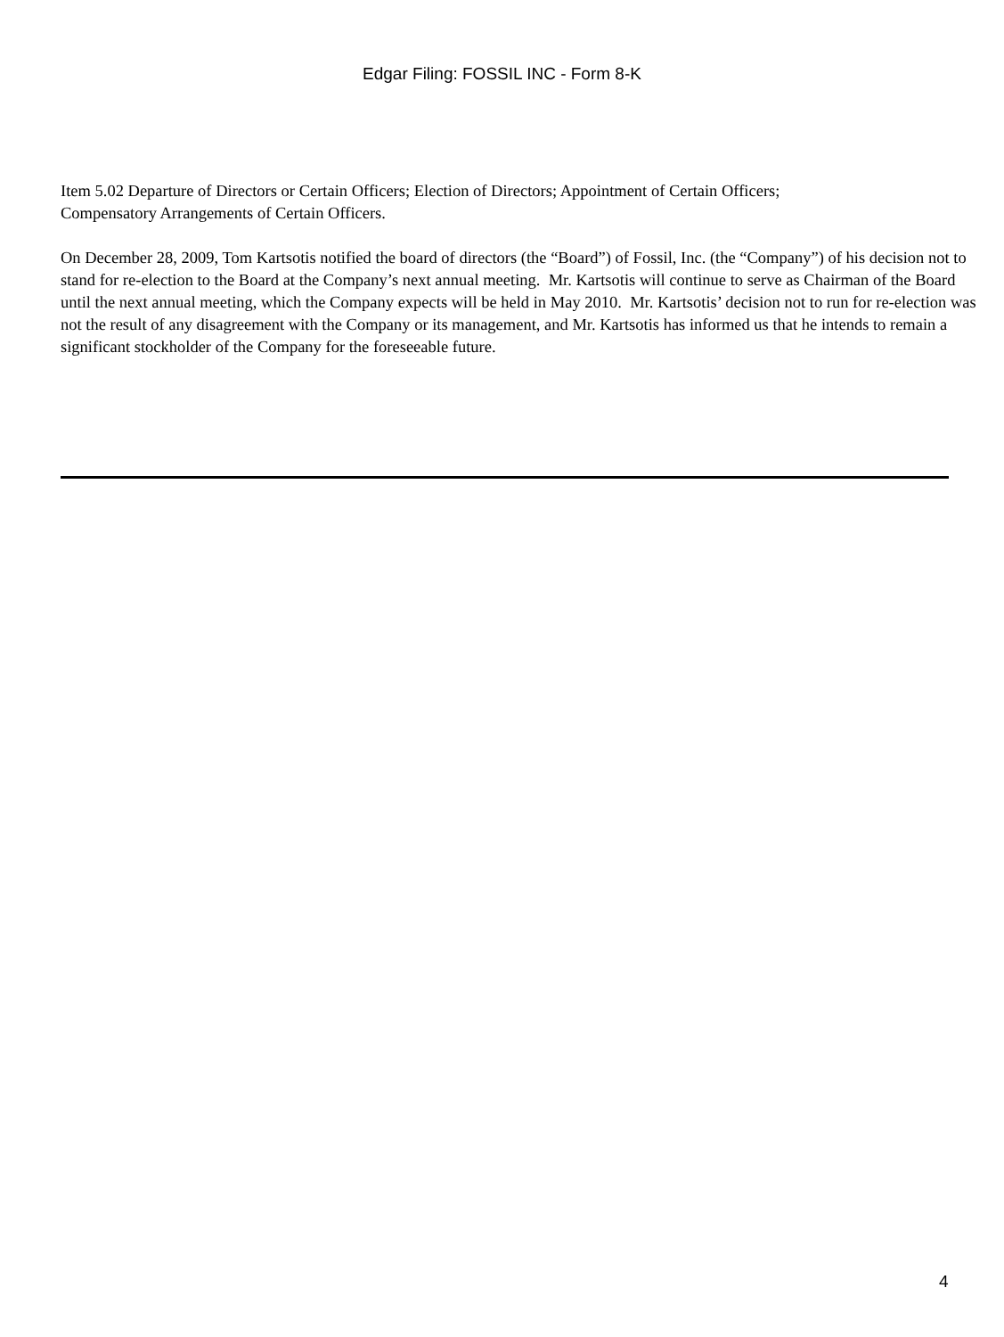Edgar Filing: FOSSIL INC - Form 8-K
Item 5.02 Departure of Directors or Certain Officers; Election of Directors; Appointment of Certain Officers;
Compensatory Arrangements of Certain Officers.
On December 28, 2009, Tom Kartsotis notified the board of directors (the “Board”) of Fossil, Inc. (the “Company”) of his decision not to stand for re-election to the Board at the Company’s next annual meeting. Mr. Kartsotis will continue to serve as Chairman of the Board until the next annual meeting, which the Company expects will be held in May 2010. Mr. Kartsotis’ decision not to run for re-election was not the result of any disagreement with the Company or its management, and Mr. Kartsotis has informed us that he intends to remain a significant stockholder of the Company for the foreseeable future.
4